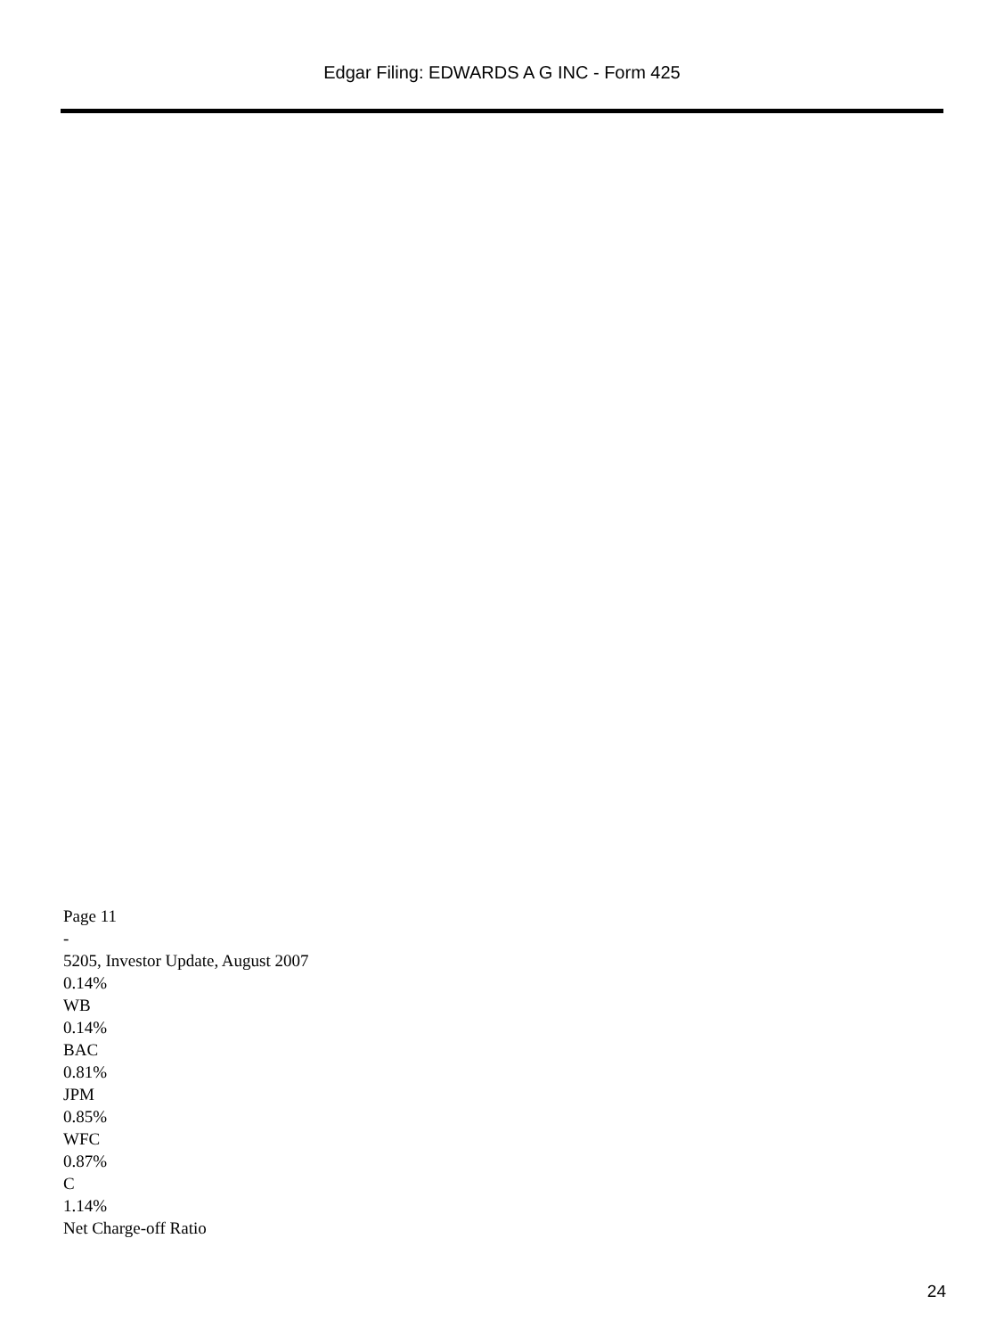Edgar Filing: EDWARDS A G INC - Form 425
Page 11
-
5205, Investor Update, August 2007
0.14%
WB
0.14%
BAC
0.81%
JPM
0.85%
WFC
0.87%
C
1.14%
Net Charge-off Ratio
24